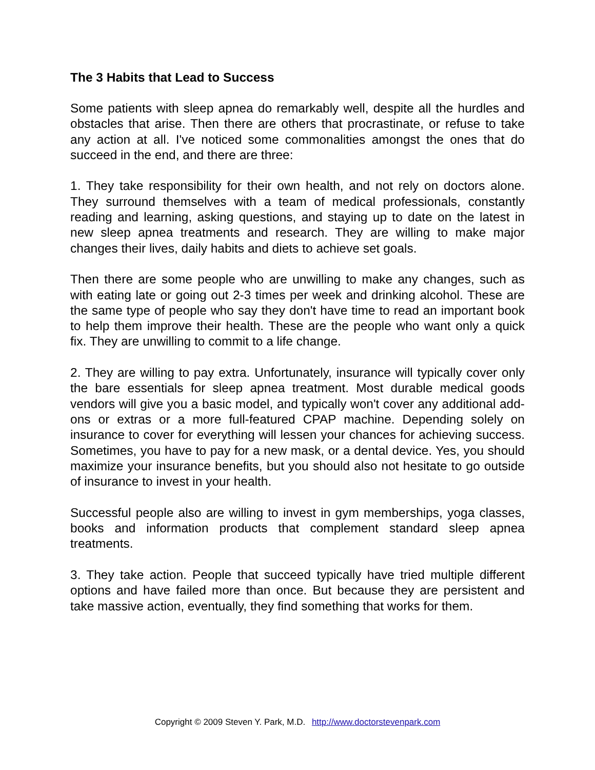The 3 Habits that Lead to Success
Some patients with sleep apnea do remarkably well, despite all the hurdles and obstacles that arise. Then there are others that procrastinate, or refuse to take any action at all. I've noticed some commonalities amongst the ones that do succeed in the end, and there are three:
1. They take responsibility for their own health, and not rely on doctors alone. They surround themselves with a team of medical professionals, constantly reading and learning, asking questions, and staying up to date on the latest in new sleep apnea treatments and research. They are willing to make major changes their lives, daily habits and diets to achieve set goals.
Then there are some people who are unwilling to make any changes, such as with eating late or going out 2-3 times per week and drinking alcohol. These are the same type of people who say they don't have time to read an important book to help them improve their health. These are the people who want only a quick fix. They are unwilling to commit to a life change.
2. They are willing to pay extra. Unfortunately, insurance will typically cover only the bare essentials for sleep apnea treatment. Most durable medical goods vendors will give you a basic model, and typically won't cover any additional add-ons or extras or a more full-featured CPAP machine. Depending solely on insurance to cover for everything will lessen your chances for achieving success. Sometimes, you have to pay for a new mask, or a dental device. Yes, you should maximize your insurance benefits, but you should also not hesitate to go outside of insurance to invest in your health.
Successful people also are willing to invest in gym memberships, yoga classes, books and information products that complement standard sleep apnea treatments.
3. They take action. People that succeed typically have tried multiple different options and have failed more than once. But because they are persistent and take massive action, eventually, they find something that works for them.
Copyright © 2009 Steven Y. Park, M.D. http://www.doctorstevenpark.com